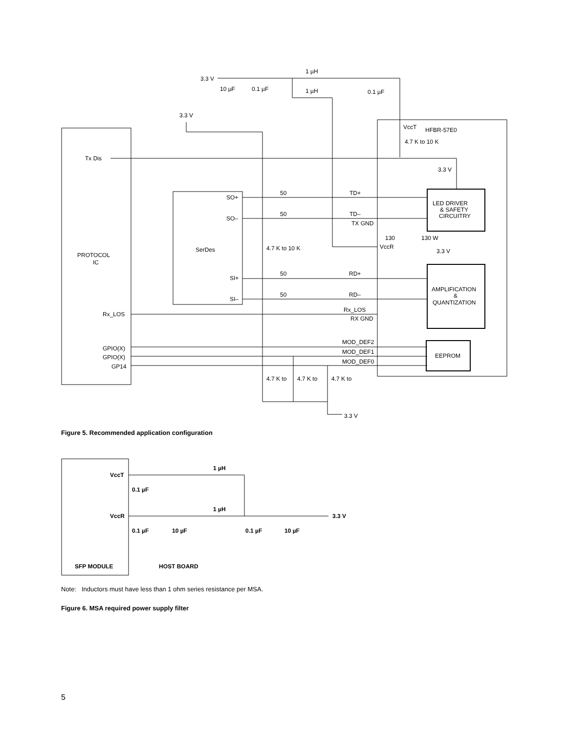3.3 V
1 µH
1 µH
10 µF
0.1 µF
0.1 µF
3.3 V
VccT
HFBR-57E0
4.7 K to 10 K
Tx Dis
3.3 V
SO+
SO–
50
50
TD+
TD–
TX GND
LED DRIVER
& SAFETY
CIRCUITRY
PROTOCOL
IC
SerDes
4.7 K to 10 K
VccR
3.3 V
130 W
130
SI+
SI–
50
50
RD+
RD–
AMPLIFICATION
&
QUANTIZATION
Rx_LOS
Rx_LOS
RX GND
GPIO(X)
GPIO(X)
GP14
MOD_DEF2
MOD_DEF1
MOD_DEF0
EEPROM
4.7 K to
4.7 K to
4.7 K to
3.3 V
VccT
VccR
1 µH
1 µH
0.1 µF
0.1 µF
10 µF
0.1 µF
10 µF
3.3 V
SFP MODULE
HOST BOARD
Figure 5. Recommended application configuration
Note: Inductors must have less than 1 ohm series resistance per MSA.
Figure 6. MSA required power supply filter
5